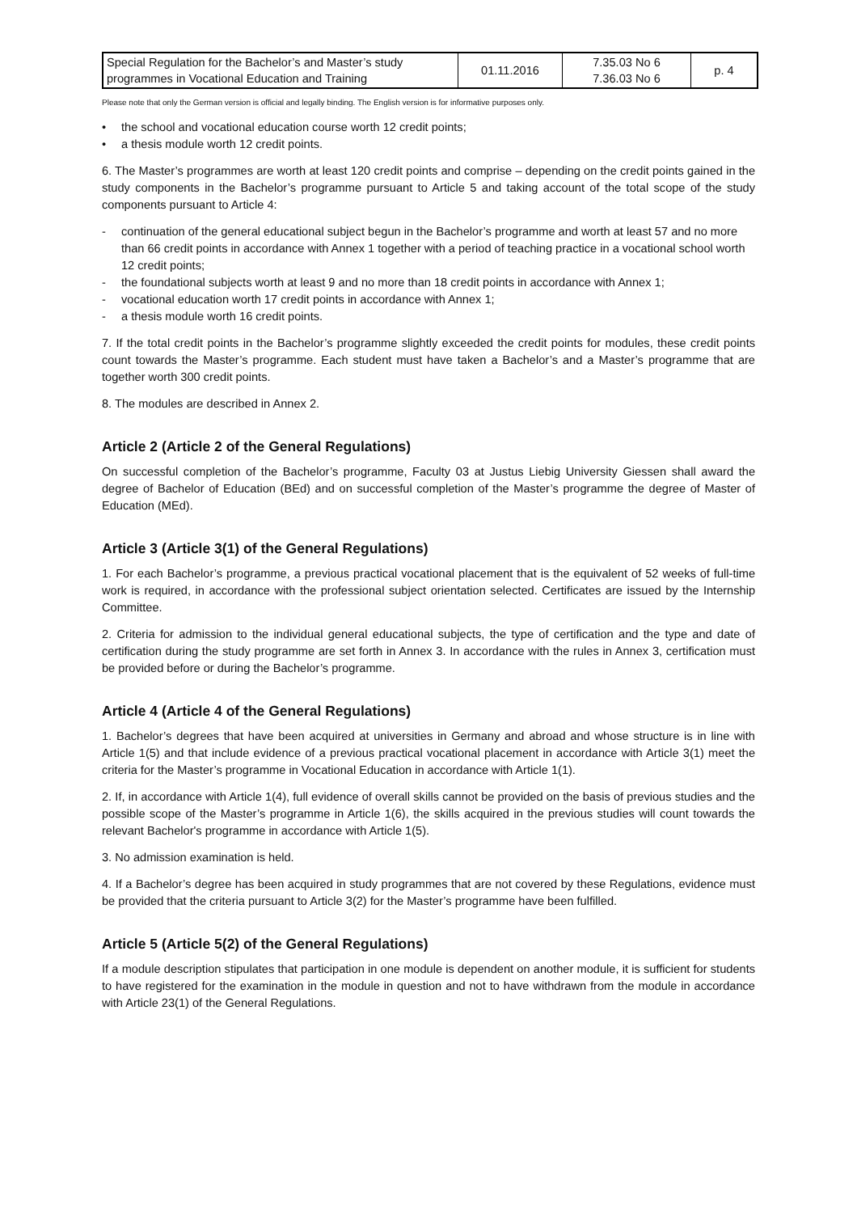| Special Regulation for the Bachelor’s and Master’s study programmes in Vocational Education and Training | 01.11.2016 | 7.35.03 No 6 7.36.03 No 6 | p. 4 |
Please note that only the German version is official and legally binding. The English version is for informative purposes only.
• the school and vocational education course worth 12 credit points;
• a thesis module worth 12 credit points.
6. The Master’s programmes are worth at least 120 credit points and comprise – depending on the credit points gained in the study components in the Bachelor’s programme pursuant to Article 5 and taking account of the total scope of the study components pursuant to Article 4:
- continuation of the general educational subject begun in the Bachelor’s programme and worth at least 57 and no more than 66 credit points in accordance with Annex 1 together with a period of teaching practice in a vocational school worth 12 credit points;
- the foundational subjects worth at least 9 and no more than 18 credit points in accordance with Annex 1;
- vocational education worth 17 credit points in accordance with Annex 1;
- a thesis module worth 16 credit points.
7. If the total credit points in the Bachelor’s programme slightly exceeded the credit points for modules, these credit points count towards the Master’s programme. Each student must have taken a Bachelor’s and a Master’s programme that are together worth 300 credit points.
8. The modules are described in Annex 2.
Article 2 (Article 2 of the General Regulations)
On successful completion of the Bachelor’s programme, Faculty 03 at Justus Liebig University Giessen shall award the degree of Bachelor of Education (BEd) and on successful completion of the Master’s programme the degree of Master of Education (MEd).
Article 3 (Article 3(1) of the General Regulations)
1. For each Bachelor’s programme, a previous practical vocational placement that is the equivalent of 52 weeks of full-time work is required, in accordance with the professional subject orientation selected. Certificates are issued by the Internship Committee.
2. Criteria for admission to the individual general educational subjects, the type of certification and the type and date of certification during the study programme are set forth in Annex 3. In accordance with the rules in Annex 3, certification must be provided before or during the Bachelor’s programme.
Article 4 (Article 4 of the General Regulations)
1. Bachelor’s degrees that have been acquired at universities in Germany and abroad and whose structure is in line with Article 1(5) and that include evidence of a previous practical vocational placement in accordance with Article 3(1) meet the criteria for the Master’s programme in Vocational Education in accordance with Article 1(1).
2. If, in accordance with Article 1(4), full evidence of overall skills cannot be provided on the basis of previous studies and the possible scope of the Master’s programme in Article 1(6), the skills acquired in the previous studies will count towards the relevant Bachelor's programme in accordance with Article 1(5).
3. No admission examination is held.
4. If a Bachelor’s degree has been acquired in study programmes that are not covered by these Regulations, evidence must be provided that the criteria pursuant to Article 3(2) for the Master’s programme have been fulfilled.
Article 5 (Article 5(2) of the General Regulations)
If a module description stipulates that participation in one module is dependent on another module, it is sufficient for students to have registered for the examination in the module in question and not to have withdrawn from the module in accordance with Article 23(1) of the General Regulations.